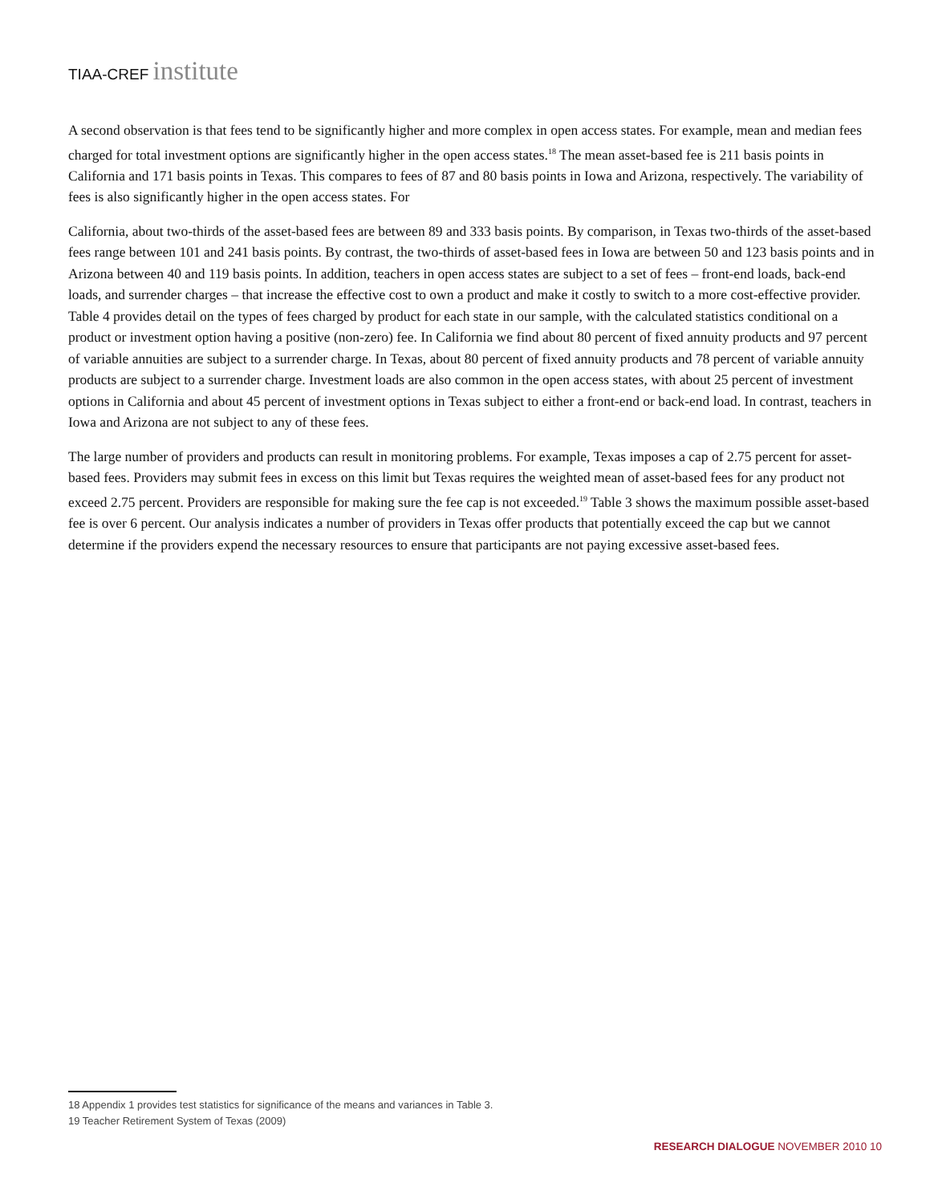TIAA-CREF institute
A second observation is that fees tend to be significantly higher and more complex in open access states. For example, mean and median fees charged for total investment options are significantly higher in the open access states.<sup>18</sup> The mean asset-based fee is 211 basis points in California and 171 basis points in Texas. This compares to fees of 87 and 80 basis points in Iowa and Arizona, respectively. The variability of fees is also significantly higher in the open access states. For
California, about two-thirds of the asset-based fees are between 89 and 333 basis points. By comparison, in Texas two-thirds of the asset-based fees range between 101 and 241 basis points. By contrast, the two-thirds of asset-based fees in Iowa are between 50 and 123 basis points and in Arizona between 40 and 119 basis points. In addition, teachers in open access states are subject to a set of fees – front-end loads, back-end loads, and surrender charges – that increase the effective cost to own a product and make it costly to switch to a more cost-effective provider. Table 4 provides detail on the types of fees charged by product for each state in our sample, with the calculated statistics conditional on a product or investment option having a positive (non-zero) fee. In California we find about 80 percent of fixed annuity products and 97 percent of variable annuities are subject to a surrender charge. In Texas, about 80 percent of fixed annuity products and 78 percent of variable annuity products are subject to a surrender charge. Investment loads are also common in the open access states, with about 25 percent of investment options in California and about 45 percent of investment options in Texas subject to either a front-end or back-end load. In contrast, teachers in Iowa and Arizona are not subject to any of these fees.
The large number of providers and products can result in monitoring problems. For example, Texas imposes a cap of 2.75 percent for asset-based fees. Providers may submit fees in excess on this limit but Texas requires the weighted mean of asset-based fees for any product not exceed 2.75 percent. Providers are responsible for making sure the fee cap is not exceeded.<sup>19</sup> Table 3 shows the maximum possible asset-based fee is over 6 percent. Our analysis indicates a number of providers in Texas offer products that potentially exceed the cap but we cannot determine if the providers expend the necessary resources to ensure that participants are not paying excessive asset-based fees.
18 Appendix 1 provides test statistics for significance of the means and variances in Table 3.
19 Teacher Retirement System of Texas (2009)
RESEARCH DIALOGUE NOVEMBER 2010 10